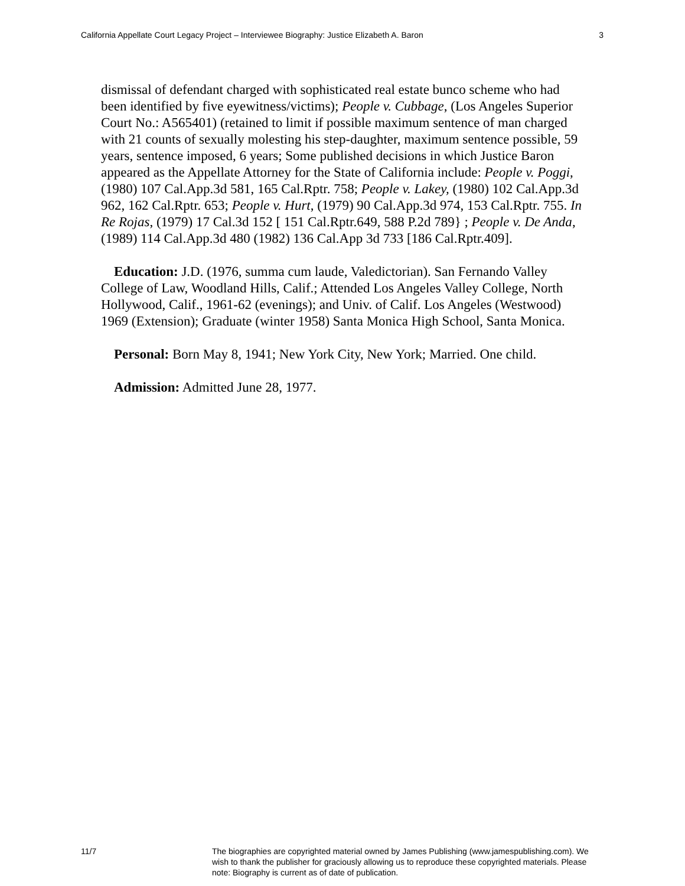California Appellate Court Legacy Project – Interviewee Biography: Justice Elizabeth A. Baron 3
dismissal of defendant charged with sophisticated real estate bunco scheme who had been identified by five eyewitness/victims); People v. Cubbage, (Los Angeles Superior Court No.: A565401) (retained to limit if possible maximum sentence of man charged with 21 counts of sexually molesting his step-daughter, maximum sentence possible, 59 years, sentence imposed, 6 years; Some published decisions in which Justice Baron appeared as the Appellate Attorney for the State of California include: People v. Poggi, (1980) 107 Cal.App.3d 581, 165 Cal.Rptr. 758; People v. Lakey, (1980) 102 Cal.App.3d 962, 162 Cal.Rptr. 653; People v. Hurt, (1979) 90 Cal.App.3d 974, 153 Cal.Rptr. 755. In Re Rojas, (1979) 17 Cal.3d 152 [ 151 Cal.Rptr.649, 588 P.2d 789} ; People v. De Anda, (1989) 114 Cal.App.3d 480 (1982) 136 Cal.App 3d 733 [186 Cal.Rptr.409].
Education: J.D. (1976, summa cum laude, Valedictorian). San Fernando Valley College of Law, Woodland Hills, Calif.; Attended Los Angeles Valley College, North Hollywood, Calif., 1961-62 (evenings); and Univ. of Calif. Los Angeles (Westwood) 1969 (Extension); Graduate (winter 1958) Santa Monica High School, Santa Monica.
Personal: Born May 8, 1941; New York City, New York; Married. One child.
Admission: Admitted June 28, 1977.
11/7 The biographies are copyrighted material owned by James Publishing (www.jamespublishing.com). We wish to thank the publisher for graciously allowing us to reproduce these copyrighted materials. Please note: Biography is current as of date of publication.